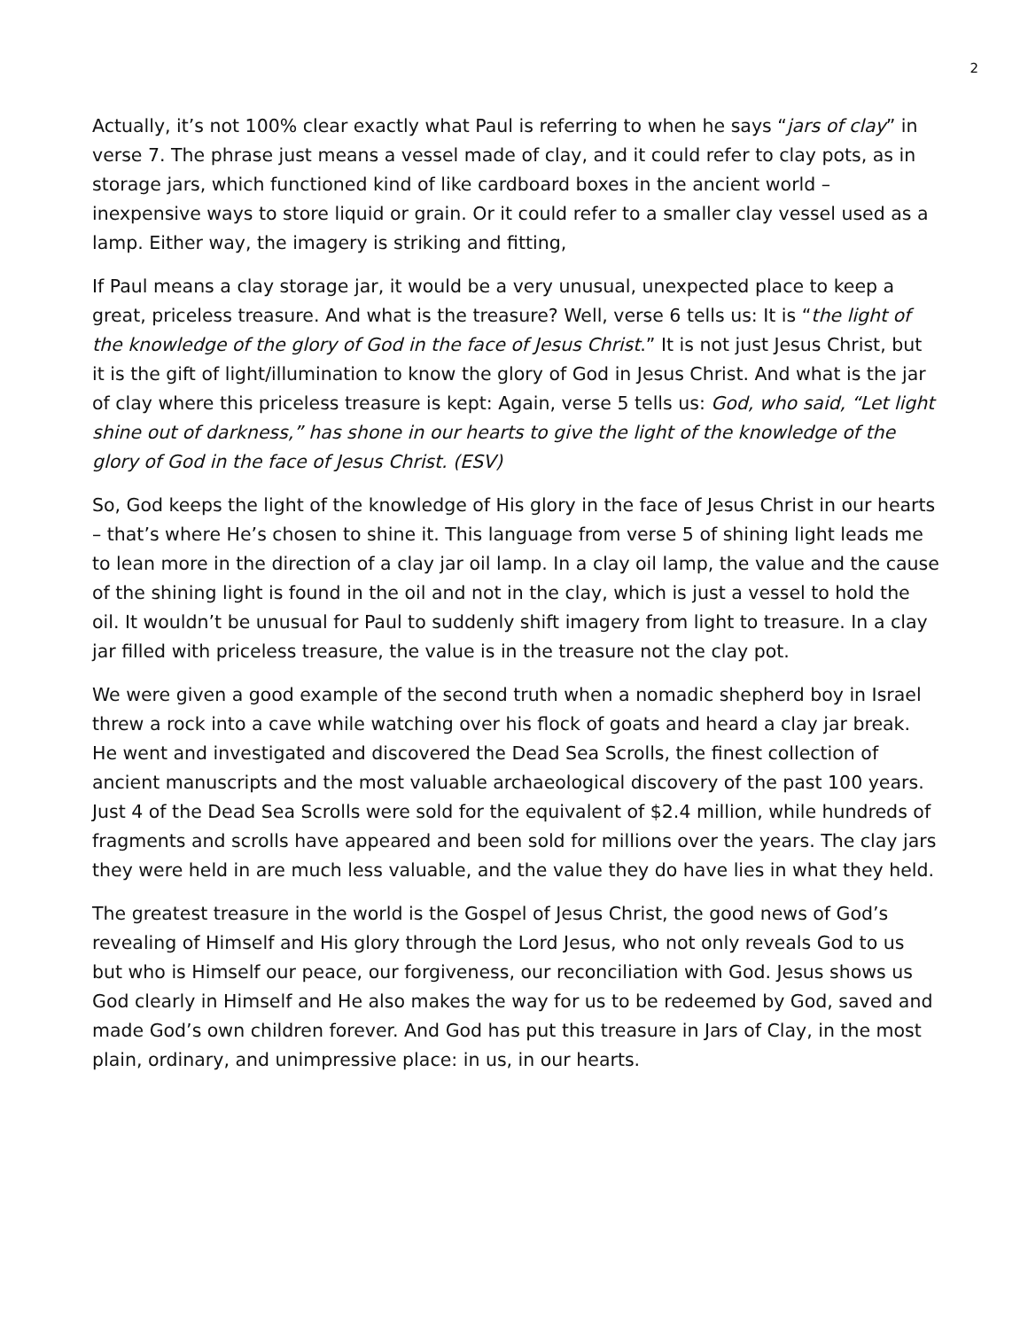2
Actually, it’s not 100% clear exactly what Paul is referring to when he says “jars of clay” in verse 7. The phrase just means a vessel made of clay, and it could refer to clay pots, as in storage jars, which functioned kind of like cardboard boxes in the ancient world – inexpensive ways to store liquid or grain. Or it could refer to a smaller clay vessel used as a lamp. Either way, the imagery is striking and fitting,
If Paul means a clay storage jar, it would be a very unusual, unexpected place to keep a great, priceless treasure. And what is the treasure? Well, verse 6 tells us: It is “the light of the knowledge of the glory of God in the face of Jesus Christ.” It is not just Jesus Christ, but it is the gift of light/illumination to know the glory of God in Jesus Christ. And what is the jar of clay where this priceless treasure is kept: Again, verse 5 tells us: God, who said, “Let light shine out of darkness,” has shone in our hearts to give the light of the knowledge of the glory of God in the face of Jesus Christ. (ESV)
So, God keeps the light of the knowledge of His glory in the face of Jesus Christ in our hearts – that’s where He’s chosen to shine it. This language from verse 5 of shining light leads me to lean more in the direction of a clay jar oil lamp. In a clay oil lamp, the value and the cause of the shining light is found in the oil and not in the clay, which is just a vessel to hold the oil. It wouldn’t be unusual for Paul to suddenly shift imagery from light to treasure. In a clay jar filled with priceless treasure, the value is in the treasure not the clay pot.
We were given a good example of the second truth when a nomadic shepherd boy in Israel threw a rock into a cave while watching over his flock of goats and heard a clay jar break. He went and investigated and discovered the Dead Sea Scrolls, the finest collection of ancient manuscripts and the most valuable archaeological discovery of the past 100 years. Just 4 of the Dead Sea Scrolls were sold for the equivalent of $2.4 million, while hundreds of fragments and scrolls have appeared and been sold for millions over the years. The clay jars they were held in are much less valuable, and the value they do have lies in what they held.
The greatest treasure in the world is the Gospel of Jesus Christ, the good news of God’s revealing of Himself and His glory through the Lord Jesus, who not only reveals God to us but who is Himself our peace, our forgiveness, our reconciliation with God. Jesus shows us God clearly in Himself and He also makes the way for us to be redeemed by God, saved and made God’s own children forever. And God has put this treasure in Jars of Clay, in the most plain, ordinary, and unimpressive place: in us, in our hearts.